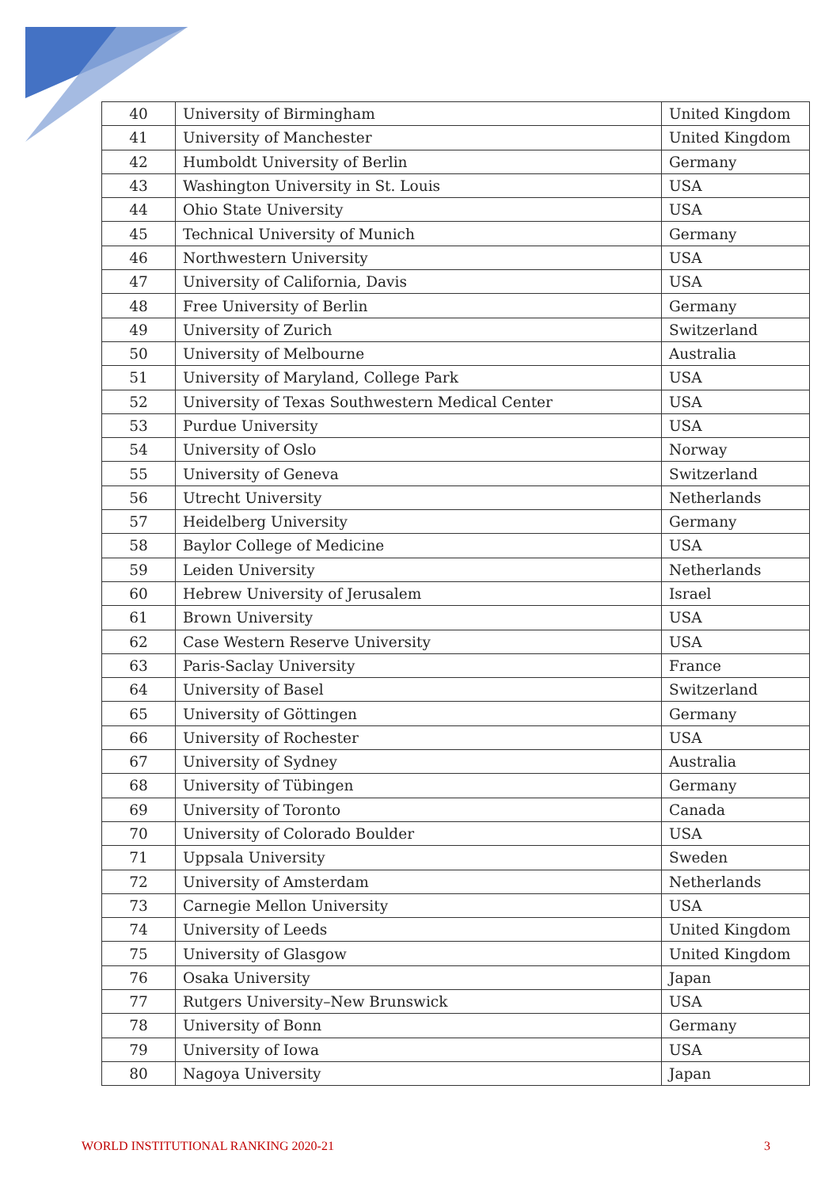| 40 | University of Birmingham | United Kingdom |
| 41 | University of Manchester | United Kingdom |
| 42 | Humboldt University of Berlin | Germany |
| 43 | Washington University in St. Louis | USA |
| 44 | Ohio State University | USA |
| 45 | Technical University of Munich | Germany |
| 46 | Northwestern University | USA |
| 47 | University of California, Davis | USA |
| 48 | Free University of Berlin | Germany |
| 49 | University of Zurich | Switzerland |
| 50 | University of Melbourne | Australia |
| 51 | University of Maryland, College Park | USA |
| 52 | University of Texas Southwestern Medical Center | USA |
| 53 | Purdue University | USA |
| 54 | University of Oslo | Norway |
| 55 | University of Geneva | Switzerland |
| 56 | Utrecht University | Netherlands |
| 57 | Heidelberg University | Germany |
| 58 | Baylor College of Medicine | USA |
| 59 | Leiden University | Netherlands |
| 60 | Hebrew University of Jerusalem | Israel |
| 61 | Brown University | USA |
| 62 | Case Western Reserve University | USA |
| 63 | Paris-Saclay University | France |
| 64 | University of Basel | Switzerland |
| 65 | University of Göttingen | Germany |
| 66 | University of Rochester | USA |
| 67 | University of Sydney | Australia |
| 68 | University of Tübingen | Germany |
| 69 | University of Toronto | Canada |
| 70 | University of Colorado Boulder | USA |
| 71 | Uppsala University | Sweden |
| 72 | University of Amsterdam | Netherlands |
| 73 | Carnegie Mellon University | USA |
| 74 | University of Leeds | United Kingdom |
| 75 | University of Glasgow | United Kingdom |
| 76 | Osaka University | Japan |
| 77 | Rutgers University–New Brunswick | USA |
| 78 | University of Bonn | Germany |
| 79 | University of Iowa | USA |
| 80 | Nagoya University | Japan |
WORLD INSTITUTIONAL RANKING 2020-21 3